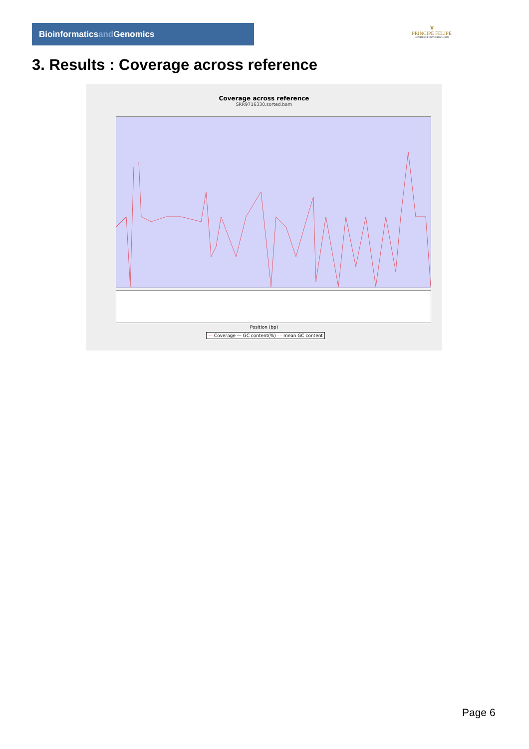Bioinformaticsand Genomics
♛
PRINCIPE FELIPE
CENTRO DE INVESTIGACION
3. Results : Coverage across reference
Coverage across reference
SRR9716330.sorted.bam
Position (bp)
— Coverage — GC content(%) - - mean GC content
Page 6